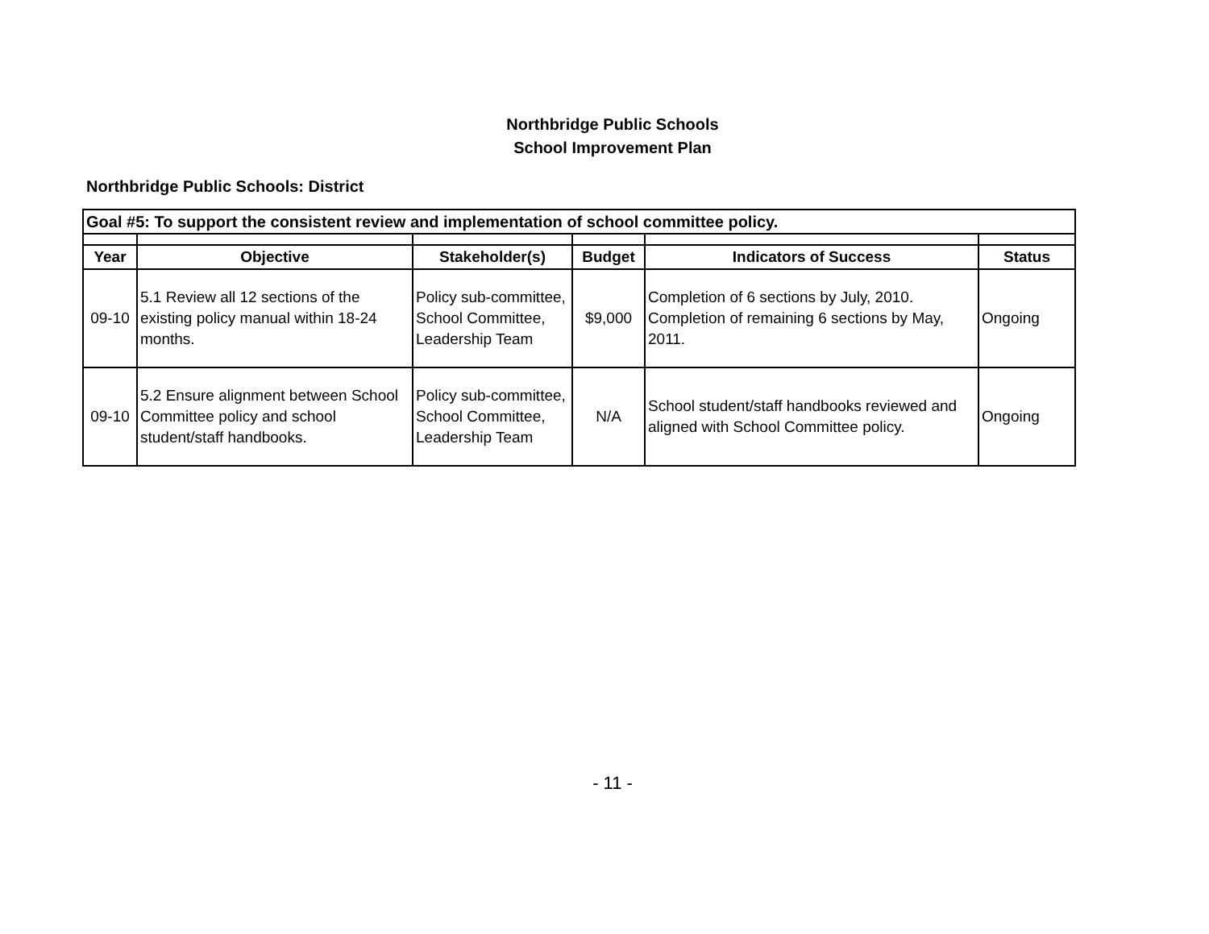Northbridge Public Schools
School Improvement Plan
Northbridge Public Schools: District
| Goal #5: To support the consistent review and implementation of school committee policy. | | | | | |
| --- | --- | --- | --- | --- | --- |
| Year | Objective | Stakeholder(s) | Budget | Indicators of Success | Status |
| 09-10 | 5.1 Review all 12 sections of the existing policy manual within 18-24 months. | Policy sub-committee, School Committee, Leadership Team | $9,000 | Completion of 6 sections by July, 2010. Completion of remaining 6 sections by May, 2011. | Ongoing |
| 09-10 | 5.2 Ensure alignment between School Committee policy and school student/staff handbooks. | Policy sub-committee, School Committee, Leadership Team | N/A | School student/staff handbooks reviewed and aligned with School Committee policy. | Ongoing |
- 11 -